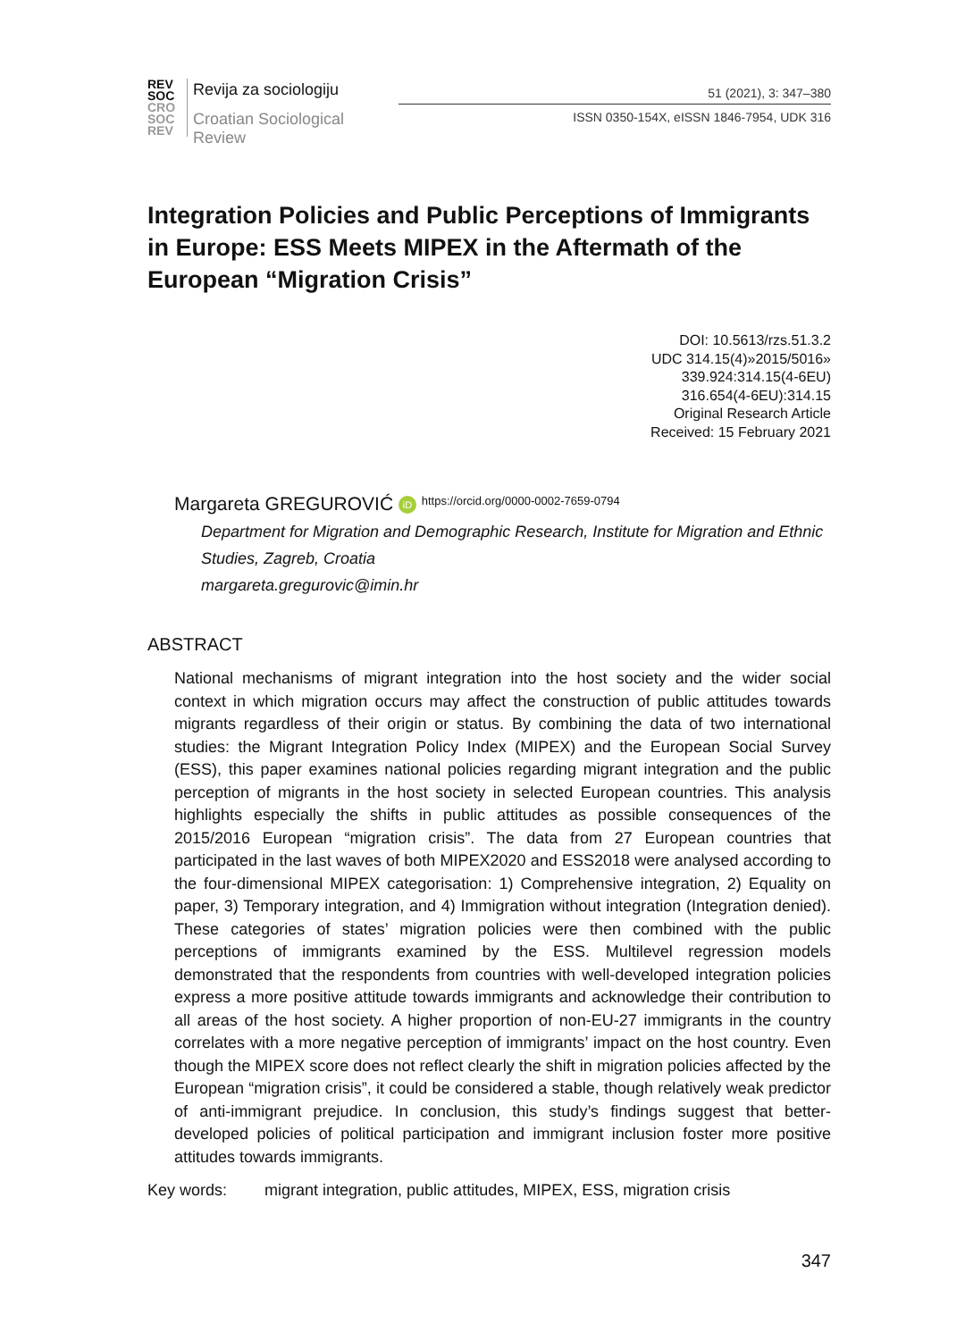REV
SOC
CRO
SOC
REV
Revija za sociologiju
Croatian Sociological Review
51 (2021), 3: 347–380
ISSN 0350-154X, eISSN 1846-7954, UDK 316
Integration Policies and Public Perceptions of Immigrants in Europe: ESS Meets MIPEX in the Aftermath of the European “Migration Crisis”
DOI: 10.5613/rzs.51.3.2
UDC 314.15(4)»2015/5016»
339.924:314.15(4-6EU)
316.654(4-6EU):314.15
Original Research Article
Received: 15 February 2021
Margareta GREGUROVIĆ iD https://orcid.org/0000-0002-7659-0794
Department for Migration and Demographic Research, Institute for Migration and Ethnic Studies, Zagreb, Croatia
margareta.gregurovic@imin.hr
ABSTRACT
National mechanisms of migrant integration into the host society and the wider social context in which migration occurs may affect the construction of public attitudes towards migrants regardless of their origin or status. By combining the data of two international studies: the Migrant Integration Policy Index (MIPEX) and the European Social Survey (ESS), this paper examines national policies regarding migrant integration and the public perception of migrants in the host society in selected European countries. This analysis highlights especially the shifts in public attitudes as possible consequences of the 2015/2016 European “migration crisis”. The data from 27 European countries that participated in the last waves of both MIPEX2020 and ESS2018 were analysed according to the four-dimensional MIPEX categorisation: 1) Comprehensive integration, 2) Equality on paper, 3) Temporary integration, and 4) Immigration without integration (Integration denied). These categories of states’ migration policies were then combined with the public perceptions of immigrants examined by the ESS. Multilevel regression models demonstrated that the respondents from countries with well-developed integration policies express a more positive attitude towards immigrants and acknowledge their contribution to all areas of the host society. A higher proportion of non-EU-27 immigrants in the country correlates with a more negative perception of immigrants’ impact on the host country. Even though the MIPEX score does not reflect clearly the shift in migration policies affected by the European “migration crisis”, it could be considered a stable, though relatively weak predictor of anti-immigrant prejudice. In conclusion, this study’s findings suggest that better-developed policies of political participation and immigrant inclusion foster more positive attitudes towards immigrants.
Key words: migrant integration, public attitudes, MIPEX, ESS, migration crisis
347